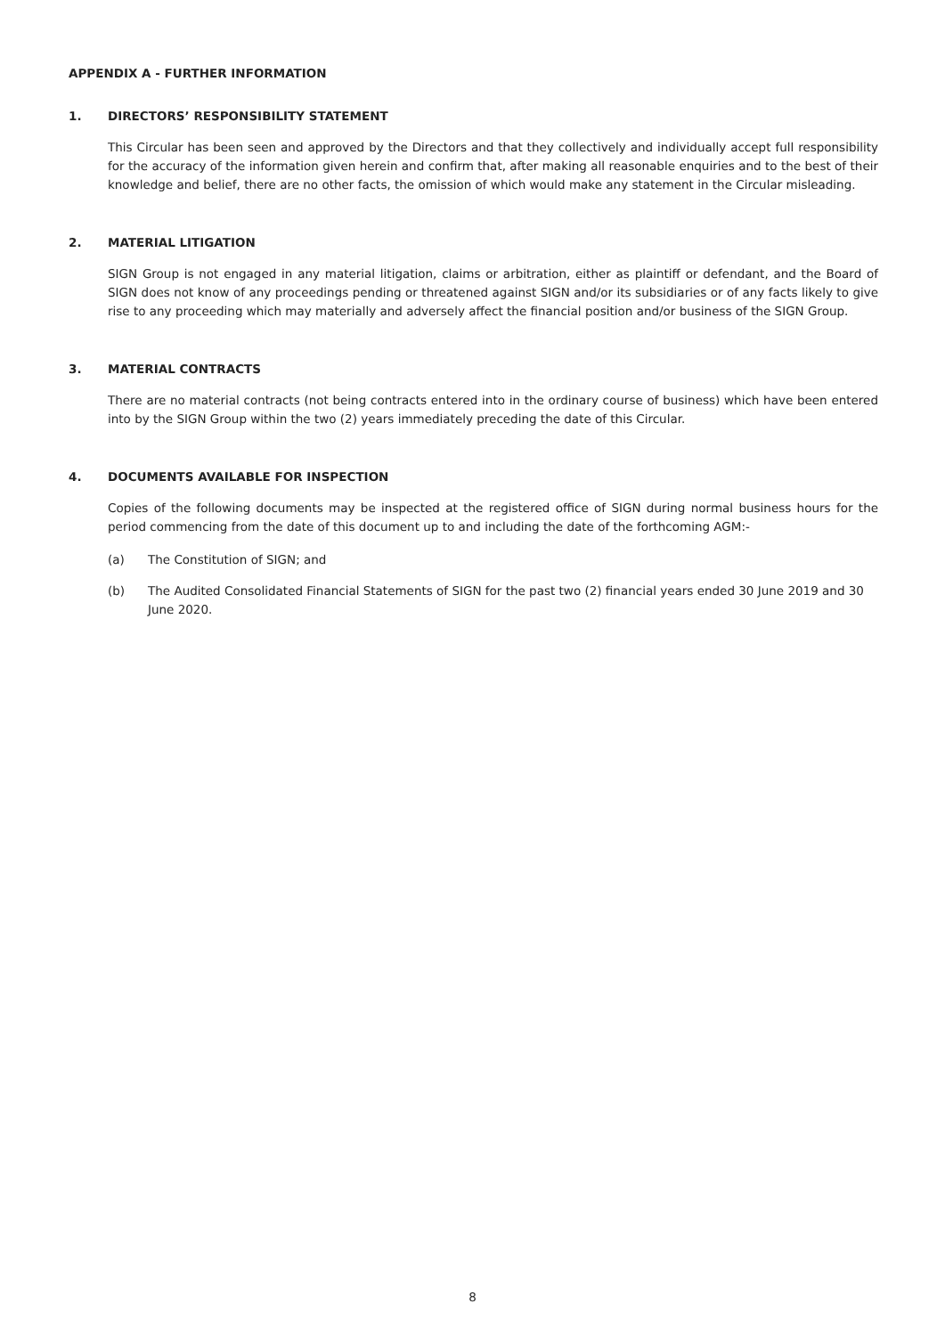APPENDIX A - FURTHER INFORMATION
1. DIRECTORS’ RESPONSIBILITY STATEMENT
This Circular has been seen and approved by the Directors and that they collectively and individually accept full responsibility for the accuracy of the information given herein and confirm that, after making all reasonable enquiries and to the best of their knowledge and belief, there are no other facts, the omission of which would make any statement in the Circular misleading.
2. MATERIAL LITIGATION
SIGN Group is not engaged in any material litigation, claims or arbitration, either as plaintiff or defendant, and the Board of SIGN does not know of any proceedings pending or threatened against SIGN and/or its subsidiaries or of any facts likely to give rise to any proceeding which may materially and adversely affect the financial position and/or business of the SIGN Group.
3. MATERIAL CONTRACTS
There are no material contracts (not being contracts entered into in the ordinary course of business) which have been entered into by the SIGN Group within the two (2) years immediately preceding the date of this Circular.
4. DOCUMENTS AVAILABLE FOR INSPECTION
Copies of the following documents may be inspected at the registered office of SIGN during normal business hours for the period commencing from the date of this document up to and including the date of the forthcoming AGM:-
(a) The Constitution of SIGN; and
(b) The Audited Consolidated Financial Statements of SIGN for the past two (2) financial years ended 30 June 2019 and 30 June 2020.
8